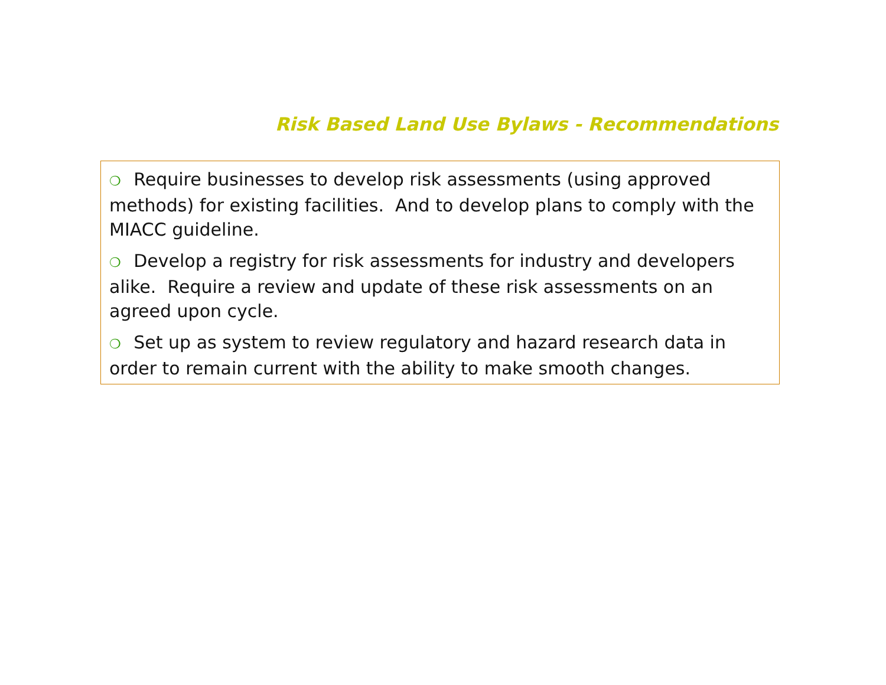Risk Based Land Use Bylaws - Recommendations
❍ Require businesses to develop risk assessments (using approved methods) for existing facilities. And to develop plans to comply with the MIACC guideline.
❍ Develop a registry for risk assessments for industry and developers alike. Require a review and update of these risk assessments on an agreed upon cycle.
❍ Set up as system to review regulatory and hazard research data in order to remain current with the ability to make smooth changes.